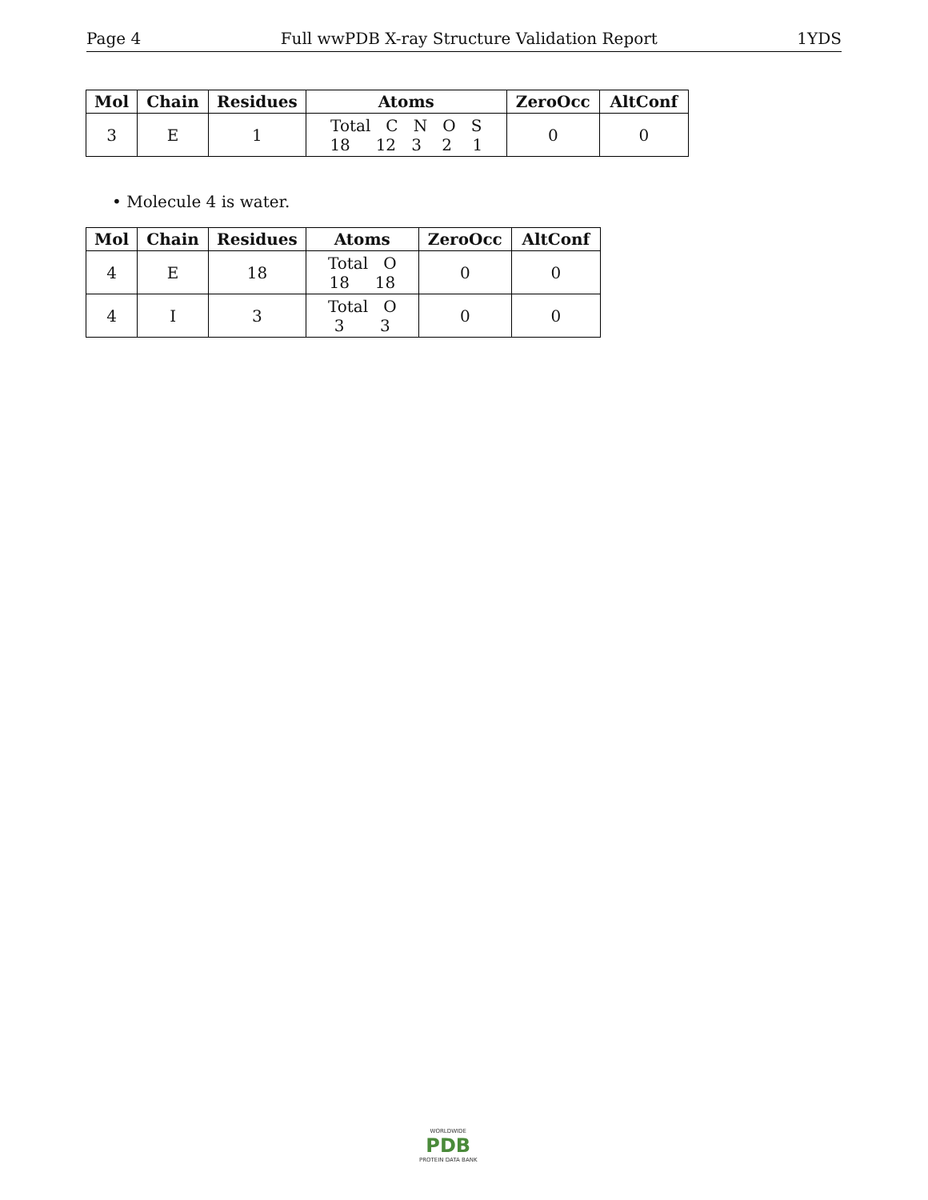Page 4 Full wwPDB X-ray Structure Validation Report 1YDS
| Mol | Chain | Residues | Atoms | ZeroOcc | AltConf |
| --- | --- | --- | --- | --- | --- |
| 3 | E | 1 | Total C N O S 18 12 3 2 1 | 0 | 0 |
• Molecule 4 is water.
| Mol | Chain | Residues | Atoms | ZeroOcc | AltConf |
| --- | --- | --- | --- | --- | --- |
| 4 | E | 18 | Total O 18 18 | 0 | 0 |
| 4 | I | 3 | Total O 3 3 | 0 | 0 |
WORLDWIDE
PDB
PROTEIN DATA BANK